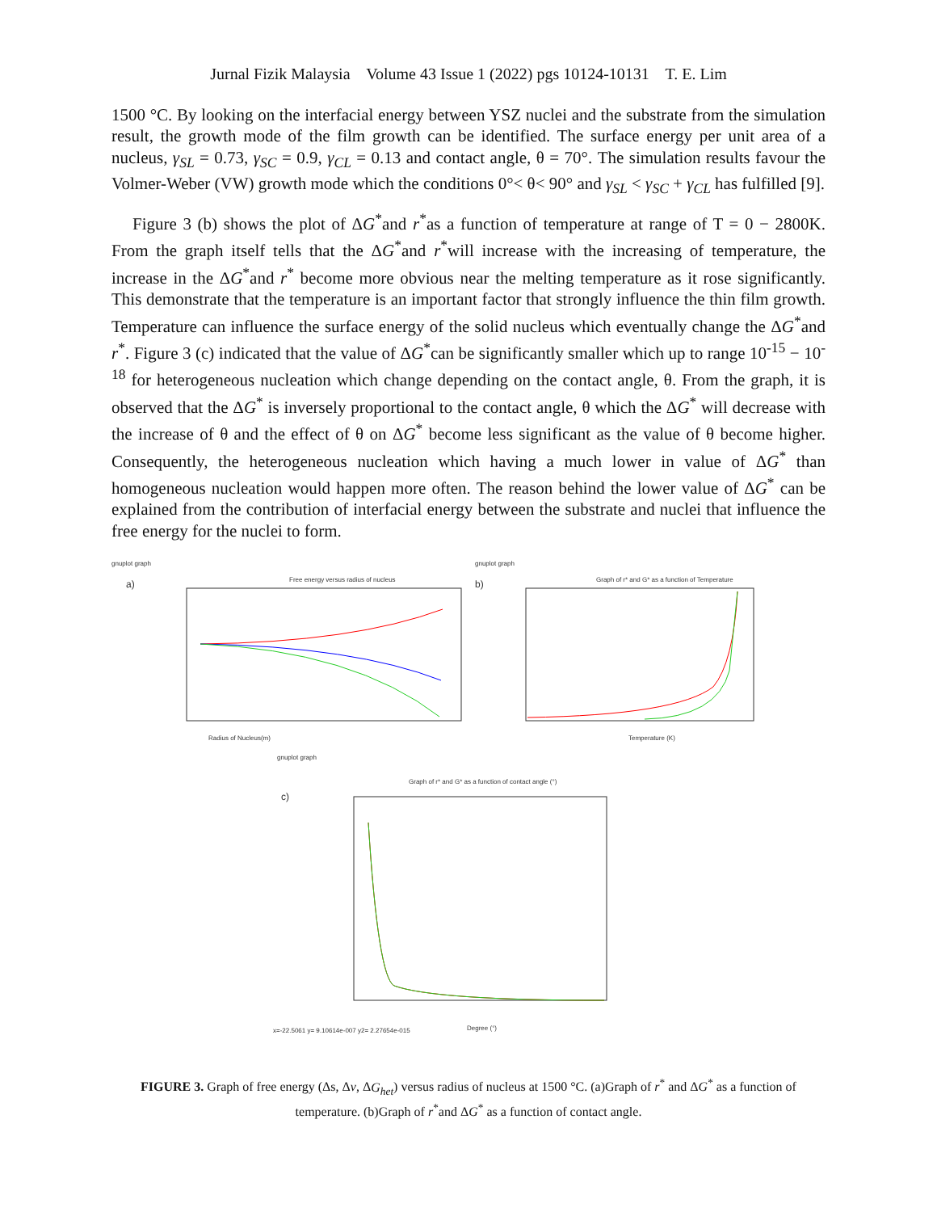Jurnal Fizik Malaysia Volume 43 Issue 1 (2022) pgs 10124-10131 T. E. Lim
1500 °C. By looking on the interfacial energy between YSZ nuclei and the substrate from the simulation result, the growth mode of the film growth can be identified. The surface energy per unit area of a nucleus, γ<sub>SL</sub> = 0.73, γ<sub>SC</sub> = 0.9, γ<sub>CL</sub> = 0.13 and contact angle, θ = 70°. The simulation results favour the Volmer-Weber (VW) growth mode which the conditions 0°< θ< 90° and γ<sub>SL</sub> < γ<sub>SC</sub> + γ<sub>CL</sub> has fulfilled [9].
Figure 3 (b) shows the plot of ΔG<sup>*</sup>and r<sup>*</sup>as a function of temperature at range of T = 0 − 2800K. From the graph itself tells that the ΔG<sup>*</sup>and r<sup>*</sup>will increase with the increasing of temperature, the increase in the ΔG<sup>*</sup>and r<sup>*</sup> become more obvious near the melting temperature as it rose significantly. This demonstrate that the temperature is an important factor that strongly influence the thin film growth. Temperature can influence the surface energy of the solid nucleus which eventually change the ΔG<sup>*</sup>and r<sup>*</sup>. Figure 3 (c) indicated that the value of ΔG<sup>*</sup>can be significantly smaller which up to range 10<sup>-15</sup> − 10<sup>-18</sup> for heterogeneous nucleation which change depending on the contact angle, θ. From the graph, it is observed that the ΔG<sup>*</sup> is inversely proportional to the contact angle, θ which the ΔG<sup>*</sup> will decrease with the increase of θ and the effect of θ on ΔG<sup>*</sup> become less significant as the value of θ become higher. Consequently, the heterogeneous nucleation which having a much lower in value of ΔG<sup>*</sup> than homogeneous nucleation would happen more often. The reason behind the lower value of ΔG<sup>*</sup> can be explained from the contribution of interfacial energy between the substrate and nuclei that influence the free energy for the nuclei to form.
gnuplot graph
a)
Free energy versus radius of nucleus
Radius of Nucleus(m)
gnuplot graph
b)
Graph of r* and G* as a function of Temperature
Temperature (K)
gnuplot graph
c)
Graph of r* and G* as a function of contact angle (°)
Degree (°)
x=-22.5061 y= 9.10614e-007 y2= 2.27654e-015
FIGURE 3. Graph of free energy (Δs, Δv, ΔG<sub>het</sub>) versus radius of nucleus at 1500 °C. (a)Graph of r<sup>*</sup> and ΔG<sup>*</sup> as a function of temperature. (b)Graph of r<sup>*</sup>and ΔG<sup>*</sup> as a function of contact angle.